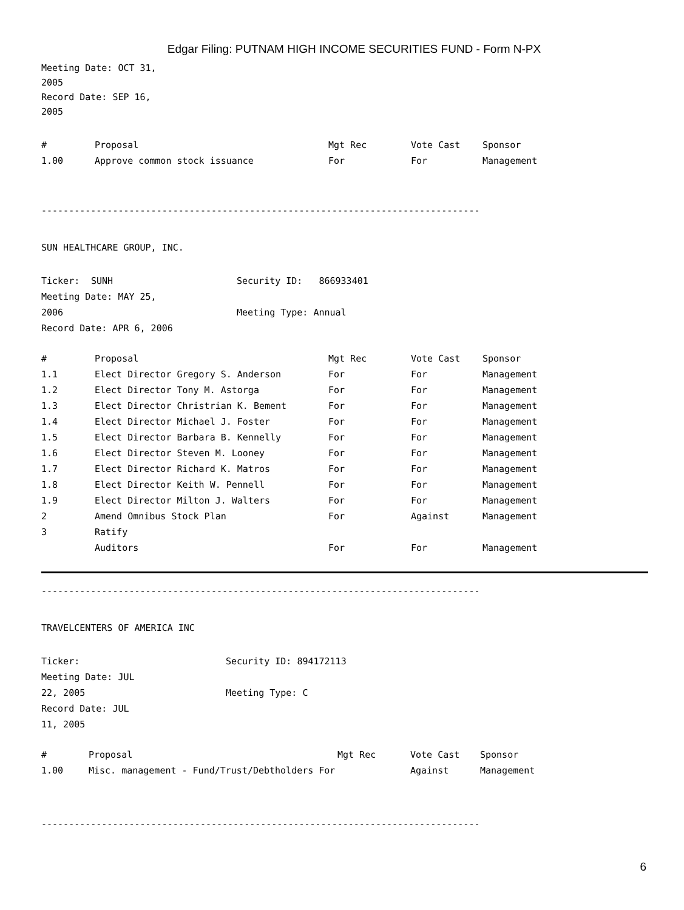Edgar Filing: PUTNAM HIGH INCOME SECURITIES FUND - Form N-PX
Meeting Date: OCT 31,
2005
Record Date: SEP 16,
2005
| # | Proposal | Mgt Rec | Vote Cast | Sponsor |
| --- | --- | --- | --- | --- |
| 1.00 | Approve common stock issuance | For | For | Management |
--------------------------------------------------------------------------------
SUN HEALTHCARE GROUP, INC.
| Ticker: | SUNH | Security ID: 866933401 |
| Meeting Date: MAY 25, 2006 | | Meeting Type: Annual |
| Record Date: APR 6, 2006 | | |
| # | Proposal | Mgt Rec | Vote Cast | Sponsor |
| --- | --- | --- | --- | --- |
| 1.1 | Elect Director Gregory S. Anderson | For | For | Management |
| 1.2 | Elect Director Tony M. Astorga | For | For | Management |
| 1.3 | Elect Director Christrian K. Bement | For | For | Management |
| 1.4 | Elect Director Michael J. Foster | For | For | Management |
| 1.5 | Elect Director Barbara B. Kennelly | For | For | Management |
| 1.6 | Elect Director Steven M. Looney | For | For | Management |
| 1.7 | Elect Director Richard K. Matros | For | For | Management |
| 1.8 | Elect Director Keith W. Pennell | For | For | Management |
| 1.9 | Elect Director Milton J. Walters | For | For | Management |
| 2 | Amend Omnibus Stock Plan | For | Against | Management |
| 3 | Ratify Auditors | For | For | Management |
--------------------------------------------------------------------------------
TRAVELCENTERS OF AMERICA INC
| Ticker: | Security ID: 894172113 |
| Meeting Date: JUL 22, 2005 | Meeting Type: C |
| Record Date: JUL 11, 2005 | |
| # | Proposal | Mgt Rec | Vote Cast | Sponsor |
| --- | --- | --- | --- | --- |
| 1.00 | Misc. management - Fund/Trust/Debtholders For | | Against | Management |
--------------------------------------------------------------------------------
6